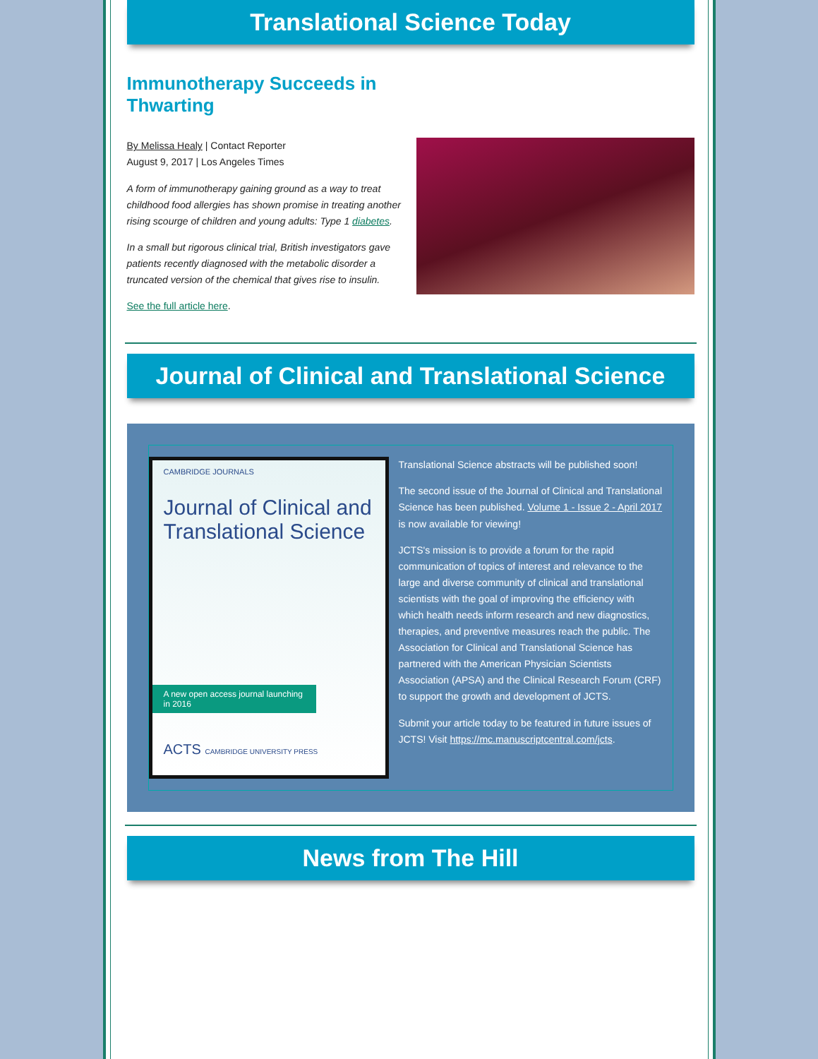Translational Science Today
Immunotherapy Succeeds in Thwarting
By Melissa Healy | Contact Reporter
August 9, 2017 | Los Angeles Times
A form of immunotherapy gaining ground as a way to treat childhood food allergies has shown promise in treating another rising scourge of children and young adults: Type 1 diabetes.
In a small but rigorous clinical trial, British investigators gave patients recently diagnosed with the metabolic disorder a truncated version of the chemical that gives rise to insulin.
See the full article here.
Journal of Clinical and Translational Science
CAMBRIDGE JOURNALS
Journal of Clinical and Translational Science
A new open access journal launching in 2016
ACTS CAMBRIDGE UNIVERSITY PRESS
Translational Science abstracts will be published soon!
The second issue of the Journal of Clinical and Translational Science has been published. Volume 1 - Issue 2 - April 2017 is now available for viewing!
JCTS's mission is to provide a forum for the rapid communication of topics of interest and relevance to the large and diverse community of clinical and translational scientists with the goal of improving the efficiency with which health needs inform research and new diagnostics, therapies, and preventive measures reach the public. The Association for Clinical and Translational Science has partnered with the American Physician Scientists Association (APSA) and the Clinical Research Forum (CRF) to support the growth and development of JCTS.
Submit your article today to be featured in future issues of JCTS! Visit https://mc.manuscriptcentral.com/jcts.
News from The Hill